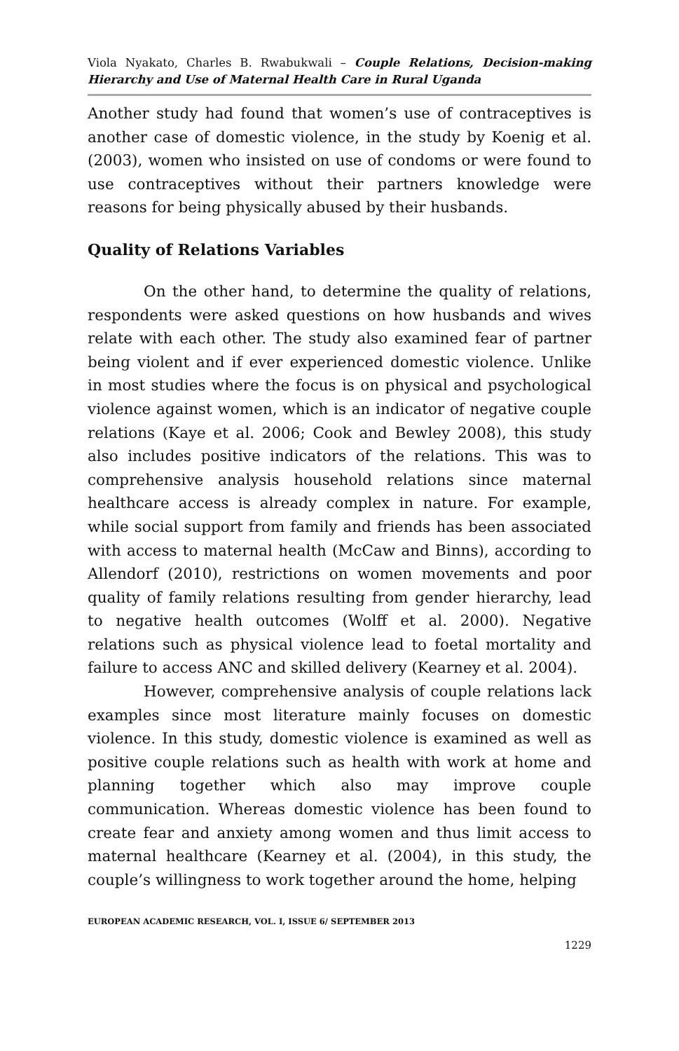Viola Nyakato, Charles B. Rwabukwali – Couple Relations, Decision-making Hierarchy and Use of Maternal Health Care in Rural Uganda
Another study had found that women’s use of contraceptives is another case of domestic violence, in the study by Koenig et al. (2003), women who insisted on use of condoms or were found to use contraceptives without their partners knowledge were reasons for being physically abused by their husbands.
Quality of Relations Variables
On the other hand, to determine the quality of relations, respondents were asked questions on how husbands and wives relate with each other. The study also examined fear of partner being violent and if ever experienced domestic violence. Unlike in most studies where the focus is on physical and psychological violence against women, which is an indicator of negative couple relations (Kaye et al. 2006; Cook and Bewley 2008), this study also includes positive indicators of the relations. This was to comprehensive analysis household relations since maternal healthcare access is already complex in nature. For example, while social support from family and friends has been associated with access to maternal health (McCaw and Binns), according to Allendorf (2010), restrictions on women movements and poor quality of family relations resulting from gender hierarchy, lead to negative health outcomes (Wolff et al. 2000). Negative relations such as physical violence lead to foetal mortality and failure to access ANC and skilled delivery (Kearney et al. 2004).
However, comprehensive analysis of couple relations lack examples since most literature mainly focuses on domestic violence. In this study, domestic violence is examined as well as positive couple relations such as health with work at home and planning together which also may improve couple communication. Whereas domestic violence has been found to create fear and anxiety among women and thus limit access to maternal healthcare (Kearney et al. (2004), in this study, the couple’s willingness to work together around the home, helping
EUROPEAN ACADEMIC RESEARCH, VOL. I, ISSUE 6/ SEPTEMBER 2013
1229